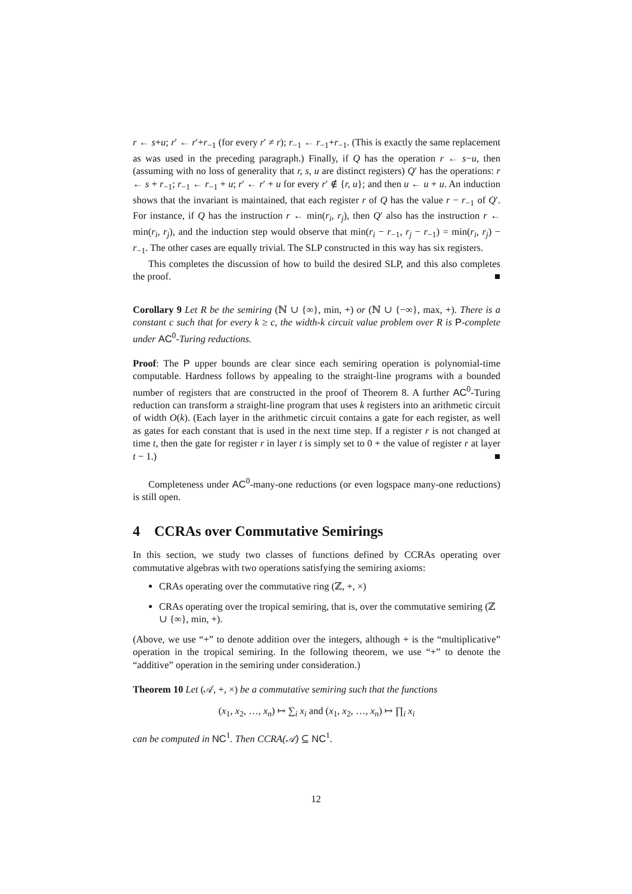r ← s+u; r′ ← r′+r<sub>−1</sub> (for every r′ ≠ r); r<sub>−1</sub> ← r<sub>−1</sub>+r<sub>−1</sub>. (This is exactly the same replacement as was used in the preceding paragraph.) Finally, if Q has the operation r ← s−u, then (assuming with no loss of generality that r, s, u are distinct registers) Q′ has the operations: r ← s + r<sub>−1</sub>; r<sub>−1</sub> ← r<sub>−1</sub> + u; r′ ← r′ + u for every r′ ∉ {r, u}; and then u ← u + u. An induction shows that the invariant is maintained, that each register r of Q has the value r − r<sub>−1</sub> of Q′. For instance, if Q has the instruction r ← min(r<sub>i</sub>, r<sub>j</sub>), then Q′ also has the instruction r ← min(r<sub>i</sub>, r<sub>j</sub>), and the induction step would observe that min(r<sub>i</sub> − r<sub>−1</sub>, r<sub>j</sub> − r<sub>−1</sub>) = min(r<sub>i</sub>, r<sub>j</sub>) − r<sub>−1</sub>. The other cases are equally trivial. The SLP constructed in this way has six registers.
This completes the discussion of how to build the desired SLP, and this also completes the proof. ■
Corollary 9 Let R be the semiring (ℕ ∪ {∞}, min, +) or (ℕ ∪ {−∞}, max, +). There is a constant c such that for every k ≥ c, the width-k circuit value problem over R is P-complete under AC<sup>0</sup>-Turing reductions.
Proof: The P upper bounds are clear since each semiring operation is polynomial-time computable. Hardness follows by appealing to the straight-line programs with a bounded number of registers that are constructed in the proof of Theorem 8. A further AC<sup>0</sup>-Turing reduction can transform a straight-line program that uses k registers into an arithmetic circuit of width O(k). (Each layer in the arithmetic circuit contains a gate for each register, as well as gates for each constant that is used in the next time step. If a register r is not changed at time t, then the gate for register r in layer t is simply set to 0 + the value of register r at layer t − 1.) ■
Completeness under AC<sup>0</sup>-many-one reductions (or even logspace many-one reductions) is still open.
4 CCRAs over Commutative Semirings
In this section, we study two classes of functions defined by CCRAs operating over commutative algebras with two operations satisfying the semiring axioms:
CRAs operating over the commutative ring (ℤ, +, ×)
CRAs operating over the tropical semiring, that is, over the commutative semiring (ℤ ∪ {∞}, min, +).
(Above, we use “+” to denote addition over the integers, although + is the “multiplicative” operation in the tropical semiring. In the following theorem, we use “+” to denote the “additive” operation in the semiring under consideration.)
Theorem 10 Let (𝒜, +, ×) be a commutative semiring such that the functions
(x<sub>1</sub>, x<sub>2</sub>, …, x<sub>n</sub>) ↦ ∑<sub>i</sub> x<sub>i</sub> and (x<sub>1</sub>, x<sub>2</sub>, …, x<sub>n</sub>) ↦ ∏<sub>i</sub> x<sub>i</sub>
can be computed in NC<sup>1</sup>. Then CCRA(𝒜) ⊆ NC<sup>1</sup>.
12